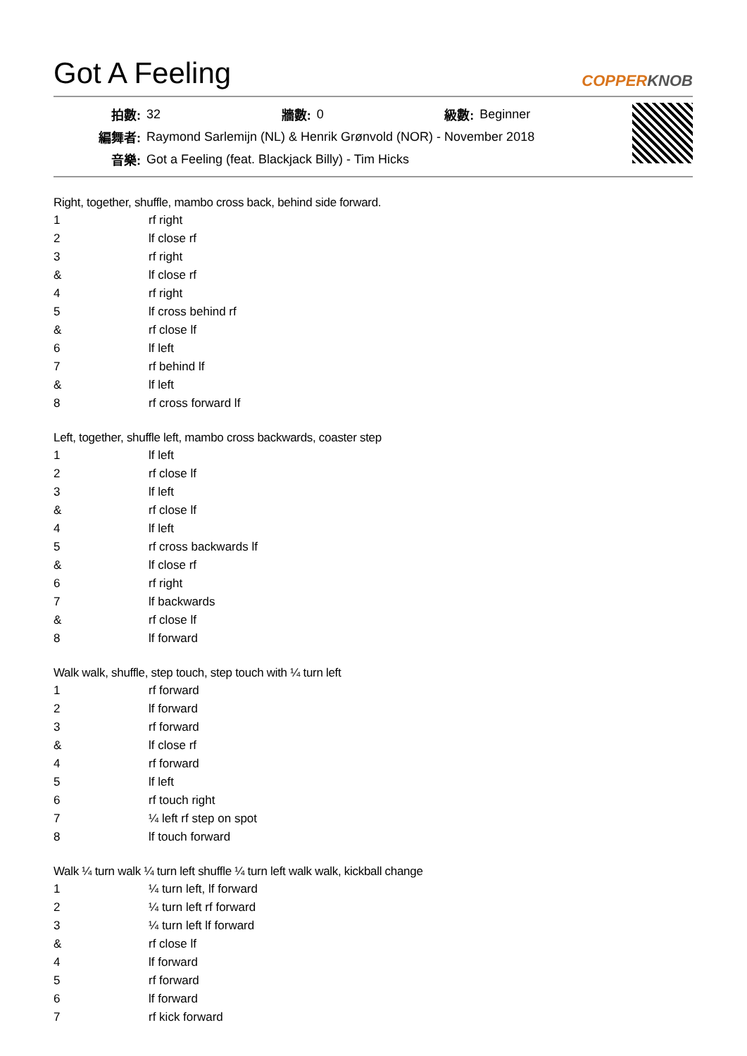Got A Feeling
COPPERKNOB
| 拍數: | 32 | 牆數: | 0 | 級數: | Beginner |
| 編舞者: | Raymond Sarlemijn (NL) & Henrik Grønvold (NOR) - November 2018 | | | | |
| 音樂: | Got a Feeling (feat. Blackjack Billy) - Tim Hicks | | | | |
Right, together, shuffle, mambo cross back, behind side forward.
| 1 | rf right |
| 2 | lf close rf |
| 3 | rf right |
| & | lf close rf |
| 4 | rf right |
| 5 | lf cross behind rf |
| & | rf close lf |
| 6 | lf left |
| 7 | rf behind lf |
| & | lf left |
| 8 | rf cross forward lf |
Left, together, shuffle left, mambo cross backwards, coaster step
| 1 | lf left |
| 2 | rf close lf |
| 3 | lf left |
| & | rf close lf |
| 4 | lf left |
| 5 | rf cross backwards lf |
| & | lf close rf |
| 6 | rf right |
| 7 | lf backwards |
| & | rf close lf |
| 8 | lf forward |
Walk walk, shuffle, step touch, step touch with ¼ turn left
| 1 | rf forward |
| 2 | lf forward |
| 3 | rf forward |
| & | lf close rf |
| 4 | rf forward |
| 5 | lf left |
| 6 | rf touch right |
| 7 | ¼ left rf step on spot |
| 8 | lf touch forward |
Walk ¼ turn walk ¼ turn left shuffle ¼ turn left walk walk, kickball change
| 1 | ¼ turn left, lf forward |
| 2 | ¼ turn left rf forward |
| 3 | ¼ turn left lf forward |
| & | rf close lf |
| 4 | lf forward |
| 5 | rf forward |
| 6 | lf forward |
| 7 | rf kick forward |